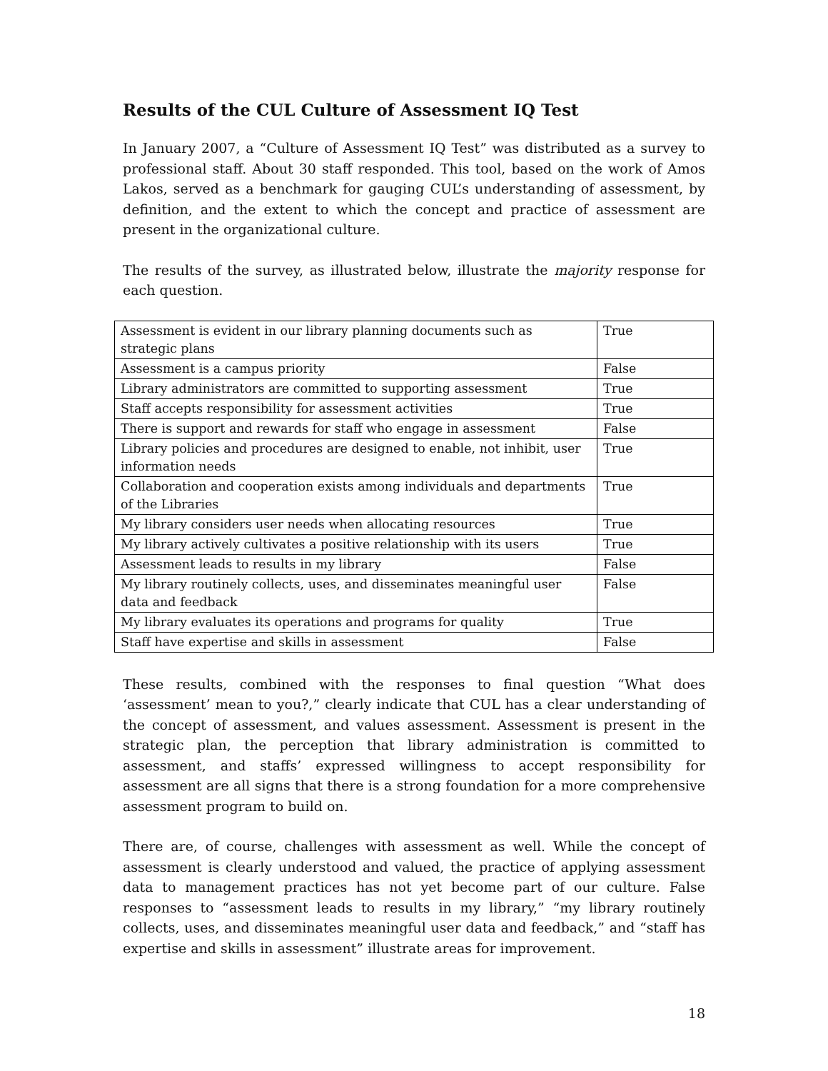Results of the CUL Culture of Assessment IQ Test
In January 2007, a “Culture of Assessment IQ Test” was distributed as a survey to professional staff. About 30 staff responded. This tool, based on the work of Amos Lakos, served as a benchmark for gauging CUL’s understanding of assessment, by definition, and the extent to which the concept and practice of assessment are present in the organizational culture.
The results of the survey, as illustrated below, illustrate the majority response for each question.
| Assessment is evident in our library planning documents such as strategic plans | True |
| Assessment is a campus priority | False |
| Library administrators are committed to supporting assessment | True |
| Staff accepts responsibility for assessment activities | True |
| There is support and rewards for staff who engage in assessment | False |
| Library policies and procedures are designed to enable, not inhibit, user information needs | True |
| Collaboration and cooperation exists among individuals and departments of the Libraries | True |
| My library considers user needs when allocating resources | True |
| My library actively cultivates a positive relationship with its users | True |
| Assessment leads to results in my library | False |
| My library routinely collects, uses, and disseminates meaningful user data and feedback | False |
| My library evaluates its operations and programs for quality | True |
| Staff have expertise and skills in assessment | False |
These results, combined with the responses to final question “What does ‘assessment’ mean to you?,” clearly indicate that CUL has a clear understanding of the concept of assessment, and values assessment. Assessment is present in the strategic plan, the perception that library administration is committed to assessment, and staffs’ expressed willingness to accept responsibility for assessment are all signs that there is a strong foundation for a more comprehensive assessment program to build on.
There are, of course, challenges with assessment as well. While the concept of assessment is clearly understood and valued, the practice of applying assessment data to management practices has not yet become part of our culture. False responses to “assessment leads to results in my library,” “my library routinely collects, uses, and disseminates meaningful user data and feedback,” and “staff has expertise and skills in assessment” illustrate areas for improvement.
18